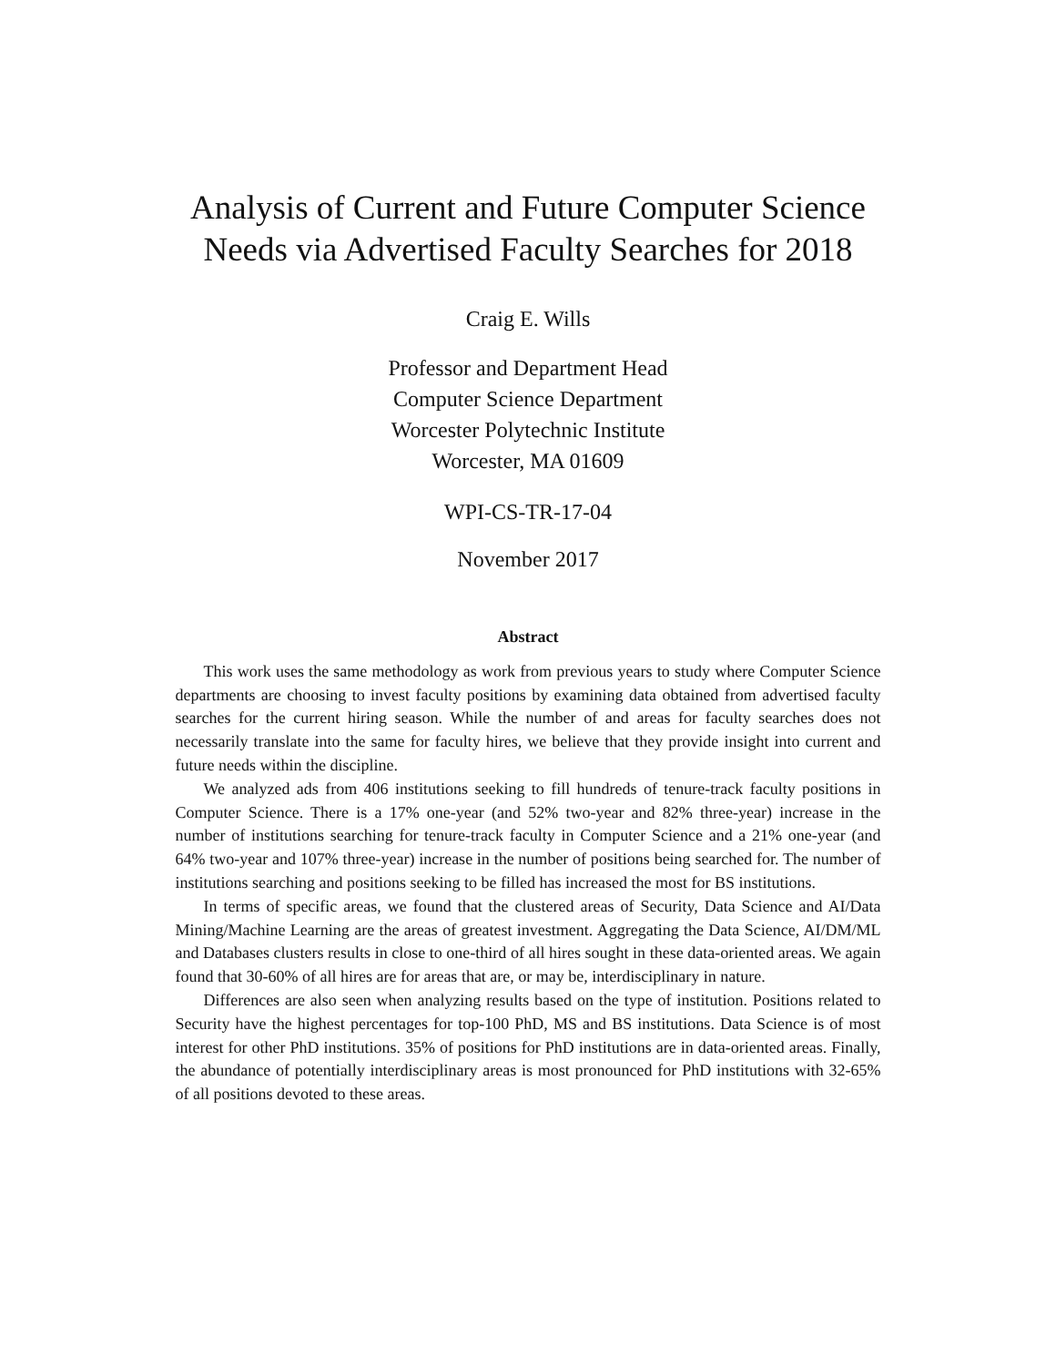Analysis of Current and Future Computer Science
Needs via Advertised Faculty Searches for 2018
Craig E. Wills
Professor and Department Head
Computer Science Department
Worcester Polytechnic Institute
Worcester, MA 01609
WPI-CS-TR-17-04
November 2017
Abstract
This work uses the same methodology as work from previous years to study where Computer Science departments are choosing to invest faculty positions by examining data obtained from advertised faculty searches for the current hiring season. While the number of and areas for faculty searches does not necessarily translate into the same for faculty hires, we believe that they provide insight into current and future needs within the discipline.
We analyzed ads from 406 institutions seeking to fill hundreds of tenure-track faculty positions in Computer Science. There is a 17% one-year (and 52% two-year and 82% three-year) increase in the number of institutions searching for tenure-track faculty in Computer Science and a 21% one-year (and 64% two-year and 107% three-year) increase in the number of positions being searched for. The number of institutions searching and positions seeking to be filled has increased the most for BS institutions.
In terms of specific areas, we found that the clustered areas of Security, Data Science and AI/Data Mining/Machine Learning are the areas of greatest investment. Aggregating the Data Science, AI/DM/ML and Databases clusters results in close to one-third of all hires sought in these data-oriented areas. We again found that 30-60% of all hires are for areas that are, or may be, interdisciplinary in nature.
Differences are also seen when analyzing results based on the type of institution. Positions related to Security have the highest percentages for top-100 PhD, MS and BS institutions. Data Science is of most interest for other PhD institutions. 35% of positions for PhD institutions are in data-oriented areas. Finally, the abundance of potentially interdisciplinary areas is most pronounced for PhD institutions with 32-65% of all positions devoted to these areas.